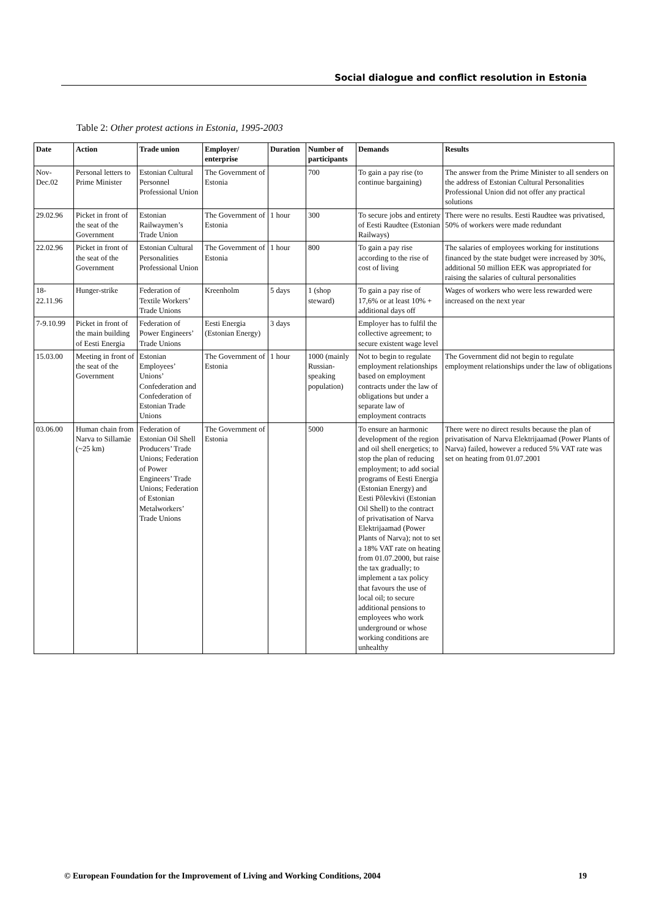Social dialogue and conflict resolution in Estonia
Table 2: Other protest actions in Estonia, 1995-2003
| Date | Action | Trade union | Employer/ enterprise | Duration | Number of participants | Demands | Results |
| --- | --- | --- | --- | --- | --- | --- | --- |
| Nov-Dec.02 | Personal letters to Prime Minister | Estonian Cultural Personnel Professional Union | The Government of Estonia | | 700 | To gain a pay rise (to continue bargaining) | The answer from the Prime Minister to all senders on the address of Estonian Cultural Personalities Professional Union did not offer any practical solutions |
| 29.02.96 | Picket in front of the seat of the Government | Estonian Railwaymen’s Trade Union | The Government of Estonia | 1 hour | 300 | To secure jobs and entirety of Eesti Raudtee (Estonian Railways) | There were no results. Eesti Raudtee was privatised, 50% of workers were made redundant |
| 22.02.96 | Picket in front of the seat of the Government | Estonian Cultural Personalities Professional Union | The Government of Estonia | 1 hour | 800 | To gain a pay rise according to the rise of cost of living | The salaries of employees working for institutions financed by the state budget were increased by 30%, additional 50 million EEK was appropriated for raising the salaries of cultural personalities |
| 18-22.11.96 | Hunger-strike | Federation of Textile Workers’ Trade Unions | Kreenholm | 5 days | 1 (shop steward) | To gain a pay rise of 17,6% or at least 10% + additional days off | Wages of workers who were less rewarded were increased on the next year |
| 7-9.10.99 | Picket in front of the main building of Eesti Energia | Federation of Power Engineers’ Trade Unions | Eesti Energia (Estonian Energy) | 3 days | | Employer has to fulfil the collective agreement; to secure existent wage level | |
| 15.03.00 | Meeting in front of the seat of the Government | Estonian Employees’ Unions’ Confederation and Confederation of Estonian Trade Unions | The Government of Estonia | 1 hour | 1000 (mainly Russian-speaking population) | Not to begin to regulate employment relationships based on employment contracts under the law of obligations but under a separate law of employment contracts | The Government did not begin to regulate employment relationships under the law of obligations |
| 03.06.00 | Human chain from Narva to Sillamäe (~25 km) | Federation of Estonian Oil Shell Producers’ Trade Unions; Federation of Power Engineers’ Trade Unions; Federation of Estonian Metalworkers’ Trade Unions | The Government of Estonia | | 5000 | To ensure an harmonic development of the region and oil shell energetics; to stop the plan of reducing employment; to add social programs of Eesti Energia (Estonian Energy) and Eesti Põlevkivi (Estonian Oil Shell) to the contract of privatisation of Narva Elektrijaamad (Power Plants of Narva); not to set a 18% VAT rate on heating from 01.07.2000, but raise the tax gradually; to implement a tax policy that favours the use of local oil; to secure additional pensions to employees who work underground or whose working conditions are unhealthy | There were no direct results because the plan of privatisation of Narva Elektrijaamad (Power Plants of Narva) failed, however a reduced 5% VAT rate was set on heating from 01.07.2001 |
© European Foundation for the Improvement of Living and Working Conditions, 2004 19